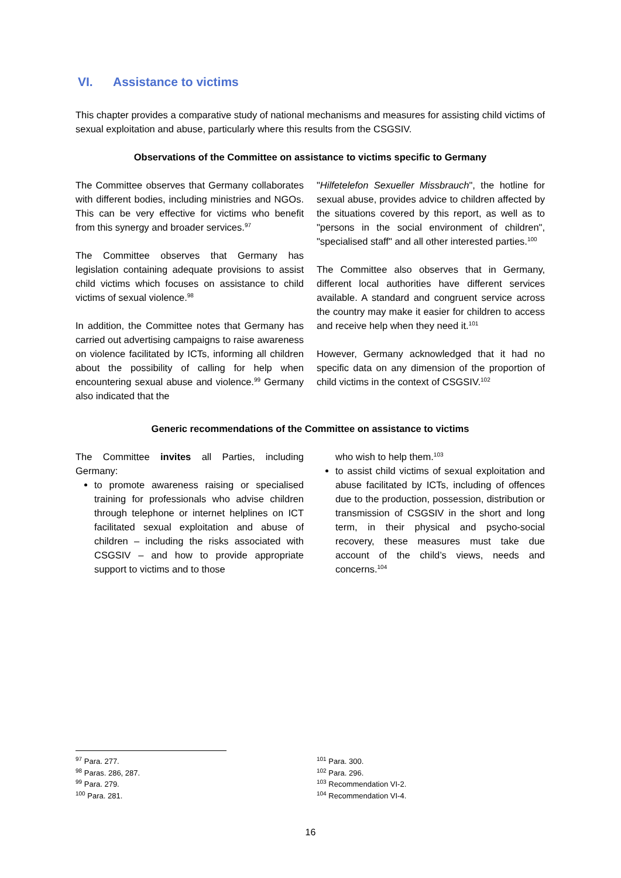VI. Assistance to victims
This chapter provides a comparative study of national mechanisms and measures for assisting child victims of sexual exploitation and abuse, particularly where this results from the CSGSIV.
Observations of the Committee on assistance to victims specific to Germany
The Committee observes that Germany collaborates with different bodies, including ministries and NGOs. This can be very effective for victims who benefit from this synergy and broader services.<sup>97</sup>
The Committee observes that Germany has legislation containing adequate provisions to assist child victims which focuses on assistance to child victims of sexual violence.<sup>98</sup>
In addition, the Committee notes that Germany has carried out advertising campaigns to raise awareness on violence facilitated by ICTs, informing all children about the possibility of calling for help when encountering sexual abuse and violence.<sup>99</sup> Germany also indicated that the
"Hilfetelefon Sexueller Missbrauch", the hotline for sexual abuse, provides advice to children affected by the situations covered by this report, as well as to "persons in the social environment of children", "specialised staff" and all other interested parties.<sup>100</sup>
The Committee also observes that in Germany, different local authorities have different services available. A standard and congruent service across the country may make it easier for children to access and receive help when they need it.<sup>101</sup>
However, Germany acknowledged that it had no specific data on any dimension of the proportion of child victims in the context of CSGSIV.<sup>102</sup>
Generic recommendations of the Committee on assistance to victims
The Committee invites all Parties, including Germany:
to promote awareness raising or specialised training for professionals who advise children through telephone or internet helplines on ICT facilitated sexual exploitation and abuse of children – including the risks associated with CSGSIV – and how to provide appropriate support to victims and to those
who wish to help them.<sup>103</sup>
to assist child victims of sexual exploitation and abuse facilitated by ICTs, including of offences due to the production, possession, distribution or transmission of CSGSIV in the short and long term, in their physical and psycho-social recovery, these measures must take due account of the child’s views, needs and concerns.<sup>104</sup>
<sup>97</sup> Para. 277.
<sup>98</sup> Paras. 286, 287.
<sup>99</sup> Para. 279.
<sup>100</sup> Para. 281.
<sup>101</sup> Para. 300.
<sup>102</sup> Para. 296.
<sup>103</sup> Recommendation VI-2.
<sup>104</sup> Recommendation VI-4.
16